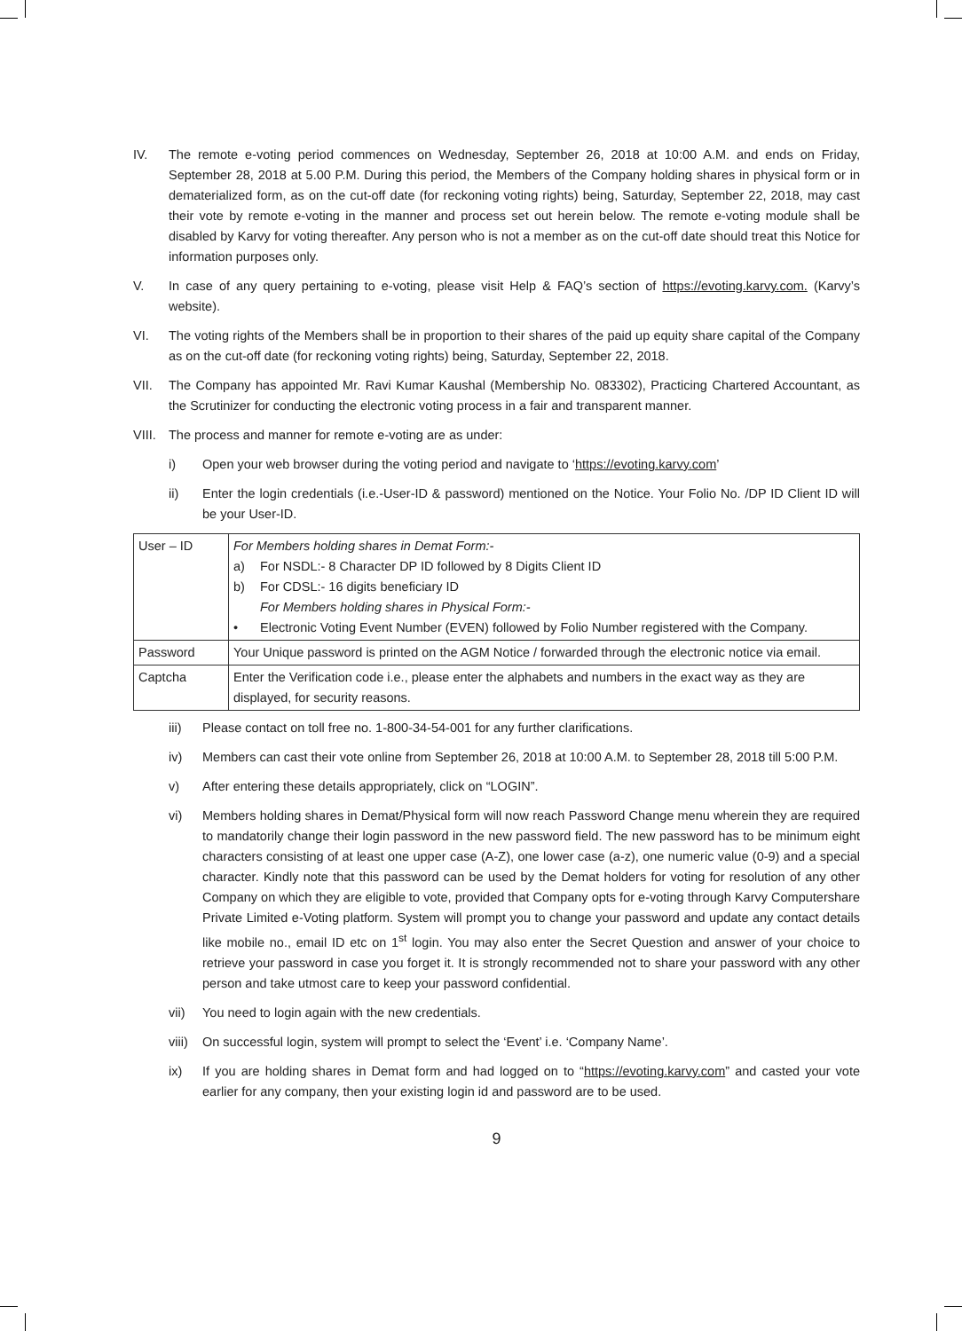IV. The remote e-voting period commences on Wednesday, September 26, 2018 at 10:00 A.M. and ends on Friday, September 28, 2018 at 5.00 P.M. During this period, the Members of the Company holding shares in physical form or in dematerialized form, as on the cut-off date (for reckoning voting rights) being, Saturday, September 22, 2018, may cast their vote by remote e-voting in the manner and process set out herein below. The remote e-voting module shall be disabled by Karvy for voting thereafter. Any person who is not a member as on the cut-off date should treat this Notice for information purposes only.
V. In case of any query pertaining to e-voting, please visit Help & FAQ’s section of https://evoting.karvy.com. (Karvy’s website).
VI. The voting rights of the Members shall be in proportion to their shares of the paid up equity share capital of the Company as on the cut-off date (for reckoning voting rights) being, Saturday, September 22, 2018.
VII. The Company has appointed Mr. Ravi Kumar Kaushal (Membership No. 083302), Practicing Chartered Accountant, as the Scrutinizer for conducting the electronic voting process in a fair and transparent manner.
VIII. The process and manner for remote e-voting are as under:
i) Open your web browser during the voting period and navigate to ‘https://evoting.karvy.com’
ii) Enter the login credentials (i.e.-User-ID & password) mentioned on the Notice. Your Folio No. /DP ID Client ID will be your User-ID.
| User – ID | For Members holding shares in Demat Form:- a) For NSDL:- 8 Character DP ID followed by 8 Digits Client ID b) For CDSL:- 16 digits beneficiary ID For Members holding shares in Physical Form:- • Electronic Voting Event Number (EVEN) followed by Folio Number registered with the Company. |
| Password | Your Unique password is printed on the AGM Notice / forwarded through the electronic notice via email. |
| Captcha | Enter the Verification code i.e., please enter the alphabets and numbers in the exact way as they are displayed, for security reasons. |
iii) Please contact on toll free no. 1-800-34-54-001 for any further clarifications.
iv) Members can cast their vote online from September 26, 2018 at 10:00 A.M. to September 28, 2018 till 5:00 P.M.
v) After entering these details appropriately, click on “LOGIN”.
vi) Members holding shares in Demat/Physical form will now reach Password Change menu wherein they are required to mandatorily change their login password in the new password field. The new password has to be minimum eight characters consisting of at least one upper case (A-Z), one lower case (a-z), one numeric value (0-9) and a special character. Kindly note that this password can be used by the Demat holders for voting for resolution of any other Company on which they are eligible to vote, provided that Company opts for e-voting through Karvy Computershare Private Limited e-Voting platform. System will prompt you to change your password and update any contact details like mobile no., email ID etc on 1<sup>st</sup> login. You may also enter the Secret Question and answer of your choice to retrieve your password in case you forget it. It is strongly recommended not to share your password with any other person and take utmost care to keep your password confidential.
vii) You need to login again with the new credentials.
viii) On successful login, system will prompt to select the ‘Event’ i.e. ‘Company Name’.
ix) If you are holding shares in Demat form and had logged on to “https://evoting.karvy.com” and casted your vote earlier for any company, then your existing login id and password are to be used.
9